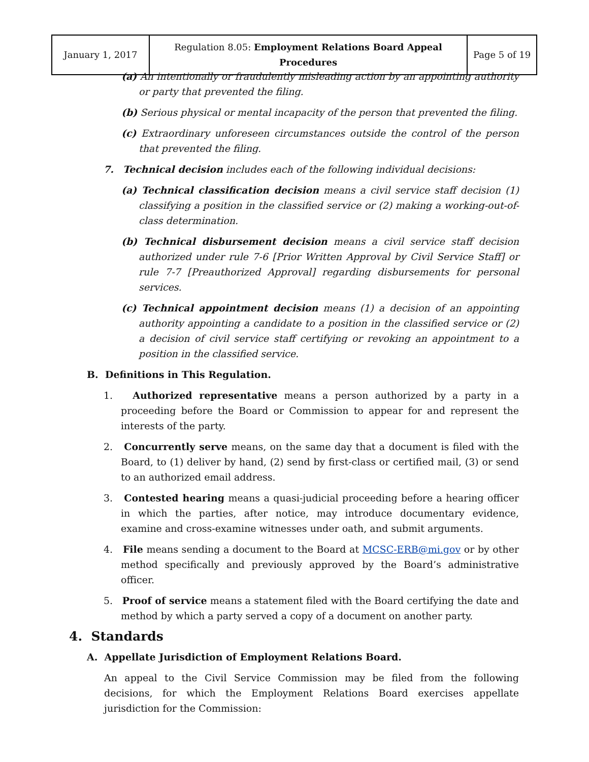| January 1, 2017 | Regulation 8.05: Employment Relations Board Appeal Procedures | Page 5 of 19 |
(a) An intentionally or fraudulently misleading action by an appointing authority or party that prevented the filing.
(b) Serious physical or mental incapacity of the person that prevented the filing.
(c) Extraordinary unforeseen circumstances outside the control of the person that prevented the filing.
7. Technical decision includes each of the following individual decisions:
(a) Technical classification decision means a civil service staff decision (1) classifying a position in the classified service or (2) making a working-out-of-class determination.
(b) Technical disbursement decision means a civil service staff decision authorized under rule 7-6 [Prior Written Approval by Civil Service Staff] or rule 7-7 [Preauthorized Approval] regarding disbursements for personal services.
(c) Technical appointment decision means (1) a decision of an appointing authority appointing a candidate to a position in the classified service or (2) a decision of civil service staff certifying or revoking an appointment to a position in the classified service.
B. Definitions in This Regulation.
1. Authorized representative means a person authorized by a party in a proceeding before the Board or Commission to appear for and represent the interests of the party.
2. Concurrently serve means, on the same day that a document is filed with the Board, to (1) deliver by hand, (2) send by first-class or certified mail, (3) or send to an authorized email address.
3. Contested hearing means a quasi-judicial proceeding before a hearing officer in which the parties, after notice, may introduce documentary evidence, examine and cross-examine witnesses under oath, and submit arguments.
4. File means sending a document to the Board at MCSC-ERB@mi.gov or by other method specifically and previously approved by the Board’s administrative officer.
5. Proof of service means a statement filed with the Board certifying the date and method by which a party served a copy of a document on another party.
4. Standards
A. Appellate Jurisdiction of Employment Relations Board.
An appeal to the Civil Service Commission may be filed from the following decisions, for which the Employment Relations Board exercises appellate jurisdiction for the Commission: